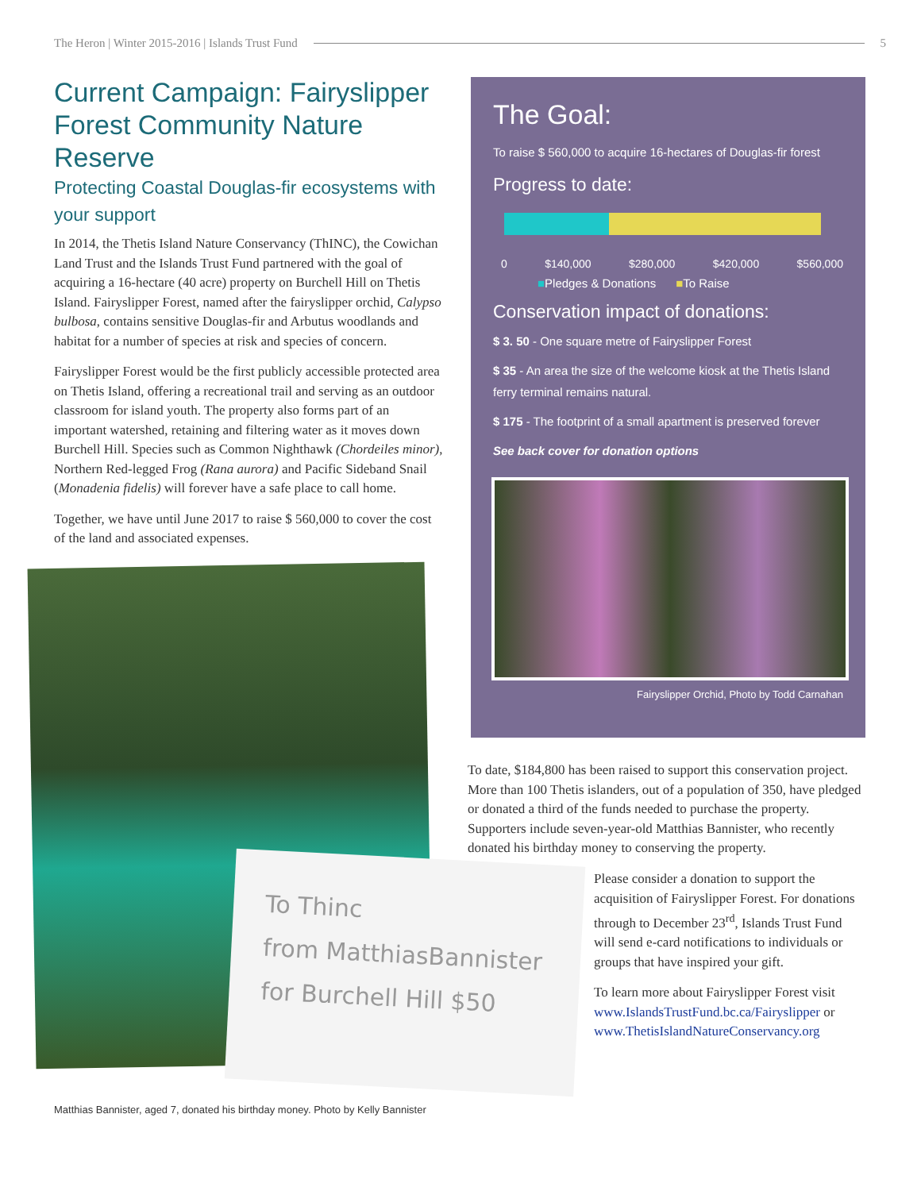The Heron | Winter 2015-2016 | Islands Trust Fund 5
Current Campaign: Fairyslipper Forest Community Nature Reserve
Protecting Coastal Douglas-fir ecosystems with your support
In 2014, the Thetis Island Nature Conservancy (ThINC), the Cowichan Land Trust and the Islands Trust Fund partnered with the goal of acquiring a 16-hectare (40 acre) property on Burchell Hill on Thetis Island. Fairyslipper Forest, named after the fairyslipper orchid, Calypso bulbosa, contains sensitive Douglas-fir and Arbutus woodlands and habitat for a number of species at risk and species of concern.
Fairyslipper Forest would be the first publicly accessible protected area on Thetis Island, offering a recreational trail and serving as an outdoor classroom for island youth. The property also forms part of an important watershed, retaining and filtering water as it moves down Burchell Hill. Species such as Common Nighthawk (Chordeiles minor), Northern Red-legged Frog (Rana aurora) and Pacific Sideband Snail (Monadenia fidelis) will forever have a safe place to call home.
Together, we have until June 2017 to raise $ 560,000 to cover the cost of the land and associated expenses.
To Thinc
from MatthiasBannister
for Burchell Hill $50
Matthias Bannister, aged 7, donated his birthday money. Photo by Kelly Bannister
The Goal:
To raise $ 560,000 to acquire 16-hectares of Douglas-fir forest
Progress to date:
0 $140,000 $280,000 $420,000 $560,000
■Pledges & Donations ■To Raise
Conservation impact of donations:
$ 3. 50 - One square metre of Fairyslipper Forest
$ 35 - An area the size of the welcome kiosk at the Thetis Island ferry terminal remains natural.
$ 175 - The footprint of a small apartment is preserved forever
See back cover for donation options
Fairyslipper Orchid, Photo by Todd Carnahan
To date, $184,800 has been raised to support this conservation project. More than 100 Thetis islanders, out of a population of 350, have pledged or donated a third of the funds needed to purchase the property. Supporters include seven-year-old Matthias Bannister, who recently donated his birthday money to conserving the property.
Please consider a donation to support the acquisition of Fairyslipper Forest. For donations through to December 23<sup>rd</sup>, Islands Trust Fund will send e-card notifications to individuals or groups that have inspired your gift.
To learn more about Fairyslipper Forest visit www.IslandsTrustFund.bc.ca/Fairyslipper or www.ThetisIslandNatureConservancy.org